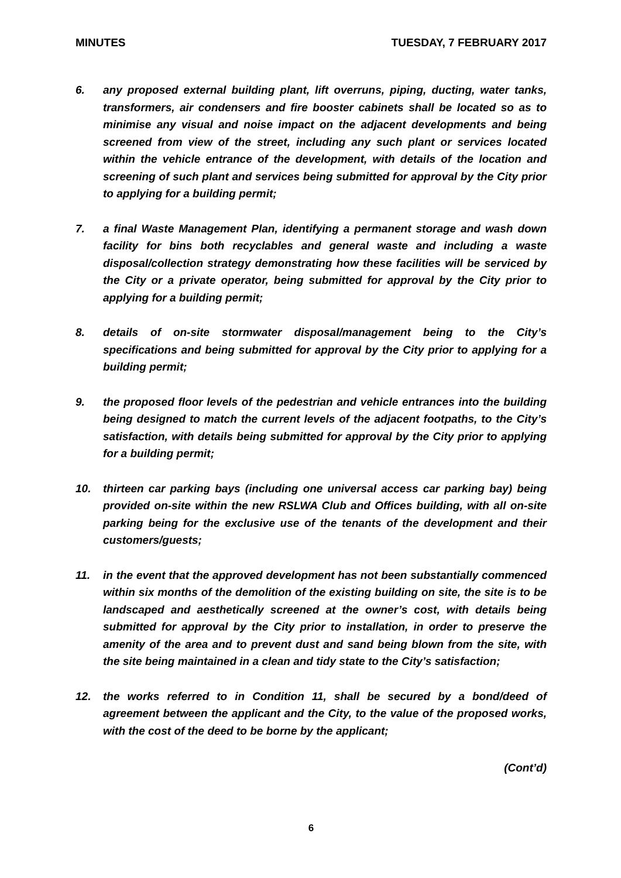MINUTES TUESDAY, 7 FEBRUARY 2017
6. any proposed external building plant, lift overruns, piping, ducting, water tanks, transformers, air condensers and fire booster cabinets shall be located so as to minimise any visual and noise impact on the adjacent developments and being screened from view of the street, including any such plant or services located within the vehicle entrance of the development, with details of the location and screening of such plant and services being submitted for approval by the City prior to applying for a building permit;
7. a final Waste Management Plan, identifying a permanent storage and wash down facility for bins both recyclables and general waste and including a waste disposal/collection strategy demonstrating how these facilities will be serviced by the City or a private operator, being submitted for approval by the City prior to applying for a building permit;
8. details of on-site stormwater disposal/management being to the City’s specifications and being submitted for approval by the City prior to applying for a building permit;
9. the proposed floor levels of the pedestrian and vehicle entrances into the building being designed to match the current levels of the adjacent footpaths, to the City’s satisfaction, with details being submitted for approval by the City prior to applying for a building permit;
10. thirteen car parking bays (including one universal access car parking bay) being provided on-site within the new RSLWA Club and Offices building, with all on-site parking being for the exclusive use of the tenants of the development and their customers/guests;
11. in the event that the approved development has not been substantially commenced within six months of the demolition of the existing building on site, the site is to be landscaped and aesthetically screened at the owner’s cost, with details being submitted for approval by the City prior to installation, in order to preserve the amenity of the area and to prevent dust and sand being blown from the site, with the site being maintained in a clean and tidy state to the City’s satisfaction;
12. the works referred to in Condition 11, shall be secured by a bond/deed of agreement between the applicant and the City, to the value of the proposed works, with the cost of the deed to be borne by the applicant;
(Cont’d)
6